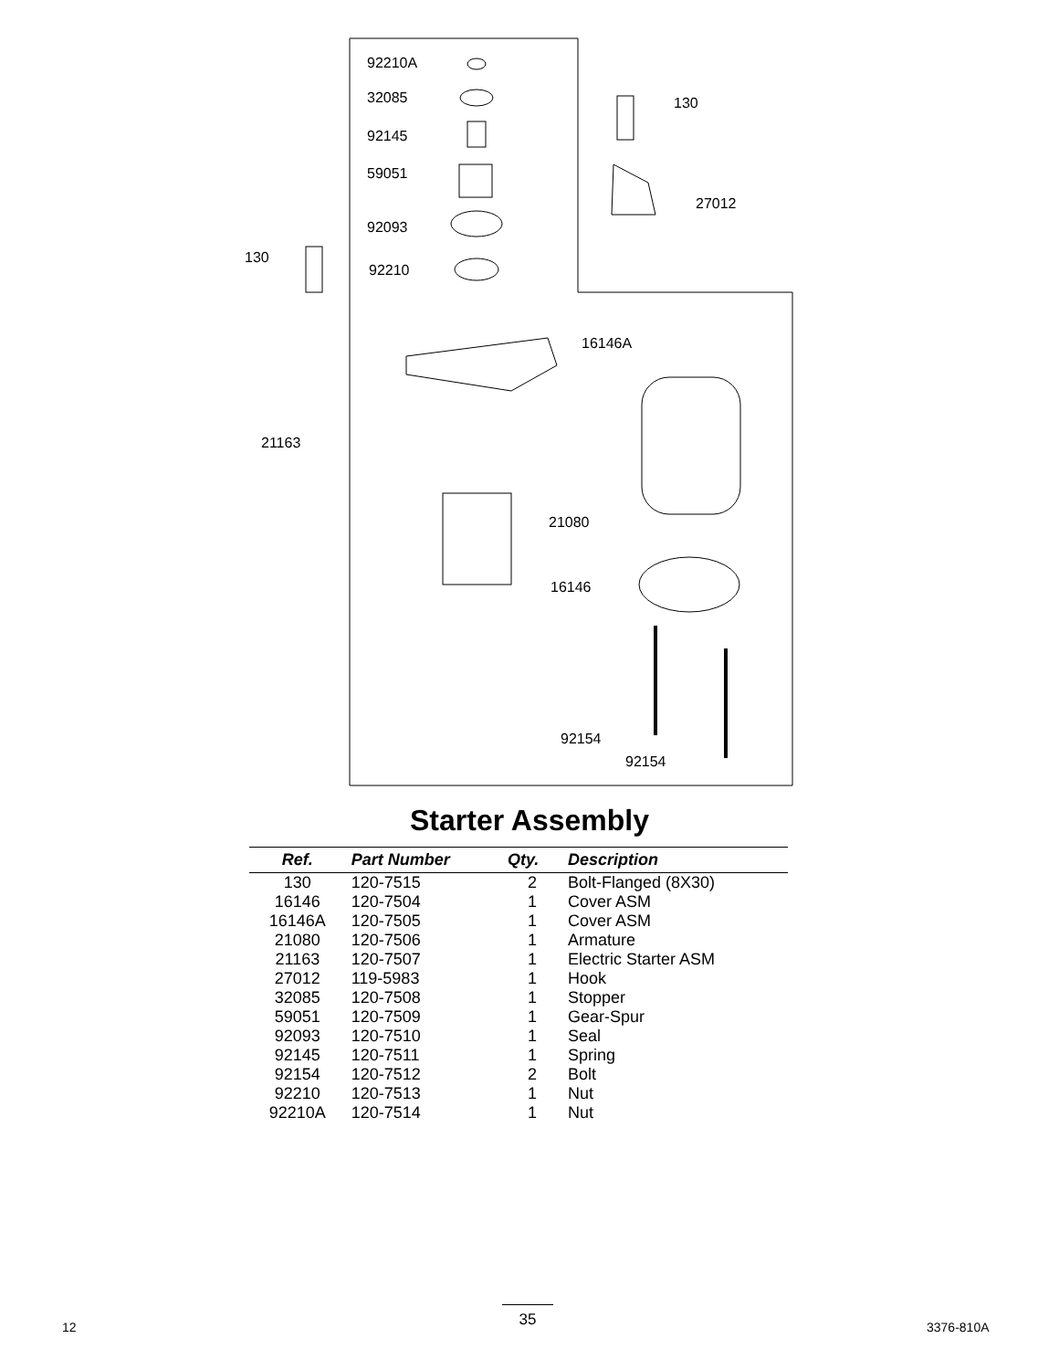92210A
32085
92145
59051
92093
92210
130
130
27012
16146A
21163
21080
16146
92154
92154
Starter Assembly
| Ref. | Part Number | Qty. | Description |
| --- | --- | --- | --- |
| 130 | 120-7515 | 2 | Bolt-Flanged (8X30) |
| 16146 | 120-7504 | 1 | Cover ASM |
| 16146A | 120-7505 | 1 | Cover ASM |
| 21080 | 120-7506 | 1 | Armature |
| 21163 | 120-7507 | 1 | Electric Starter ASM |
| 27012 | 119-5983 | 1 | Hook |
| 32085 | 120-7508 | 1 | Stopper |
| 59051 | 120-7509 | 1 | Gear-Spur |
| 92093 | 120-7510 | 1 | Seal |
| 92145 | 120-7511 | 1 | Spring |
| 92154 | 120-7512 | 2 | Bolt |
| 92210 | 120-7513 | 1 | Nut |
| 92210A | 120-7514 | 1 | Nut |
12
35
3376-810A